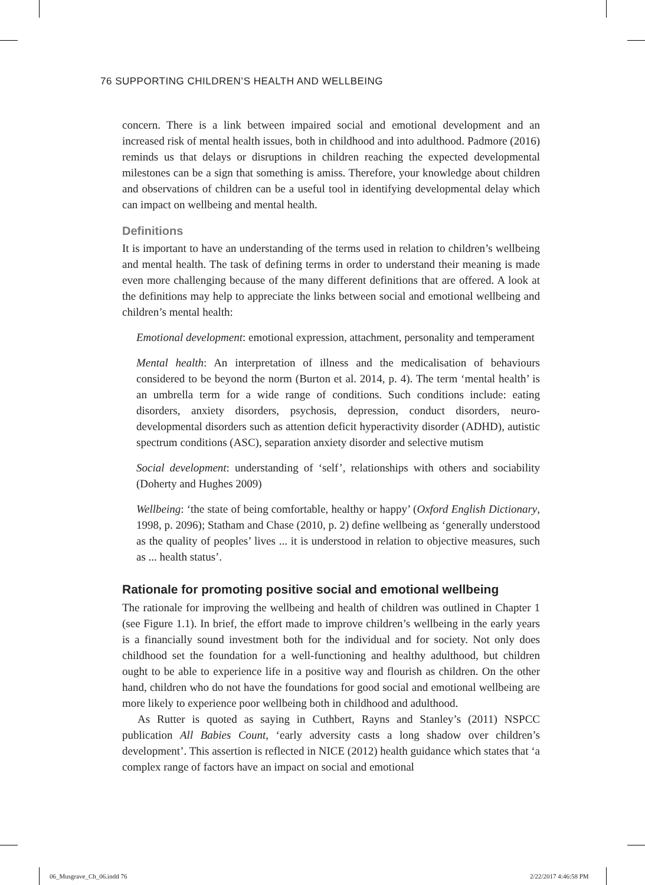76 SUPPORTING CHILDREN’S HEALTH AND WELLBEING
concern. There is a link between impaired social and emotional development and an increased risk of mental health issues, both in childhood and into adulthood. Padmore (2016) reminds us that delays or disruptions in children reaching the expected developmental milestones can be a sign that something is amiss. Therefore, your knowledge about children and observations of children can be a useful tool in identifying developmental delay which can impact on wellbeing and mental health.
Definitions
It is important to have an understanding of the terms used in relation to children’s wellbeing and mental health. The task of defining terms in order to understand their meaning is made even more challenging because of the many different definitions that are offered. A look at the definitions may help to appreciate the links between social and emotional wellbeing and children’s mental health:
Emotional development: emotional expression, attachment, personality and temperament
Mental health: An interpretation of illness and the medicalisation of behaviours considered to be beyond the norm (Burton et al. 2014, p. 4). The term ‘mental health’ is an umbrella term for a wide range of conditions. Such conditions include: eating disorders, anxiety disorders, psychosis, depression, conduct disorders, neuro-developmental disorders such as attention deficit hyperactivity disorder (ADHD), autistic spectrum conditions (ASC), separation anxiety disorder and selective mutism
Social development: understanding of ‘self’, relationships with others and sociability (Doherty and Hughes 2009)
Wellbeing: ‘the state of being comfortable, healthy or happy’ (Oxford English Dictionary, 1998, p. 2096); Statham and Chase (2010, p. 2) define wellbeing as ‘generally understood as the quality of peoples’ lives ... it is understood in relation to objective measures, such as ... health status’.
Rationale for promoting positive social and emotional wellbeing
The rationale for improving the wellbeing and health of children was outlined in Chapter 1 (see Figure 1.1). In brief, the effort made to improve children’s wellbeing in the early years is a financially sound investment both for the individual and for society. Not only does childhood set the foundation for a well-functioning and healthy adulthood, but children ought to be able to experience life in a positive way and flourish as children. On the other hand, children who do not have the foundations for good social and emotional wellbeing are more likely to experience poor wellbeing both in childhood and adulthood.
As Rutter is quoted as saying in Cuthbert, Rayns and Stanley’s (2011) NSPCC publication All Babies Count, ‘early adversity casts a long shadow over children’s development’. This assertion is reflected in NICE (2012) health guidance which states that ‘a complex range of factors have an impact on social and emotional
06_Musgrave_Ch_06.indd 76 2/22/2017 4:46:58 PM